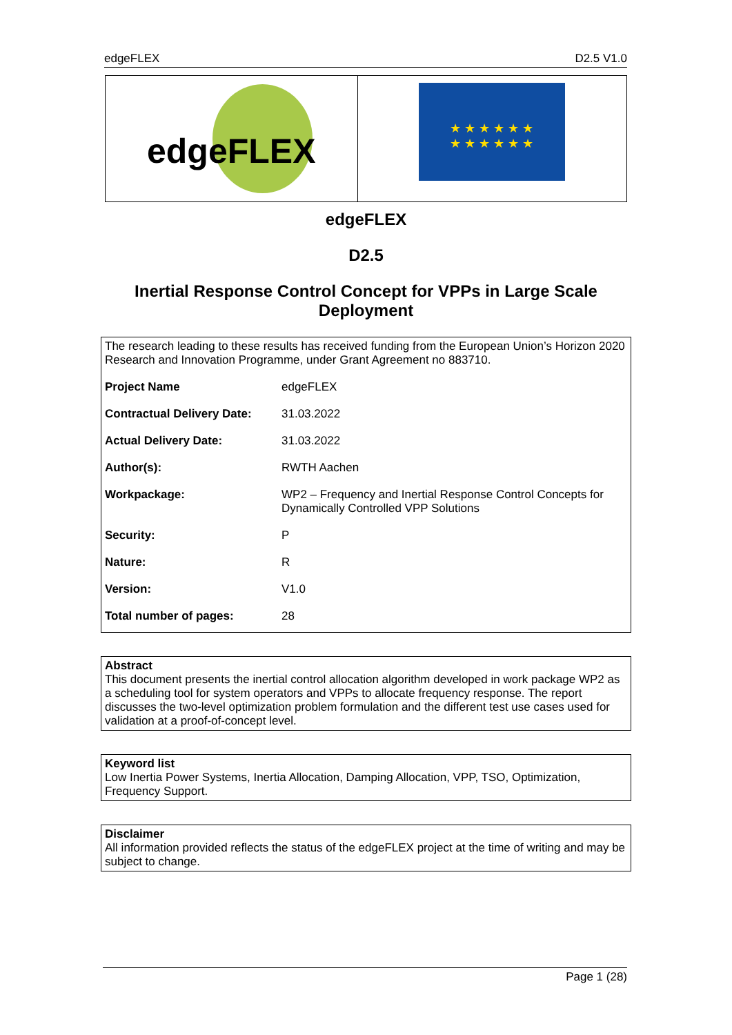edgeFLEX D2.5 V1.0
edgeFLEX
★ ★ ★ ★ ★ ★
★ ★ ★ ★ ★ ★
edgeFLEX
D2.5
Inertial Response Control Concept for VPPs in Large Scale
Deployment
The research leading to these results has received funding from the European Union’s Horizon 2020 Research and Innovation Programme, under Grant Agreement no 883710.
| Project Name | edgeFLEX |
| Contractual Delivery Date: | 31.03.2022 |
| Actual Delivery Date: | 31.03.2022 |
| Author(s): | RWTH Aachen |
| Workpackage: | WP2 – Frequency and Inertial Response Control Concepts for Dynamically Controlled VPP Solutions |
| Security: | P |
| Nature: | R |
| Version: | V1.0 |
| Total number of pages: | 28 |
Abstract
This document presents the inertial control allocation algorithm developed in work package WP2 as a scheduling tool for system operators and VPPs to allocate frequency response. The report discusses the two-level optimization problem formulation and the different test use cases used for validation at a proof-of-concept level.
Keyword list
Low Inertia Power Systems, Inertia Allocation, Damping Allocation, VPP, TSO, Optimization, Frequency Support.
Disclaimer
All information provided reflects the status of the edgeFLEX project at the time of writing and may be subject to change.
Page 1 (28)